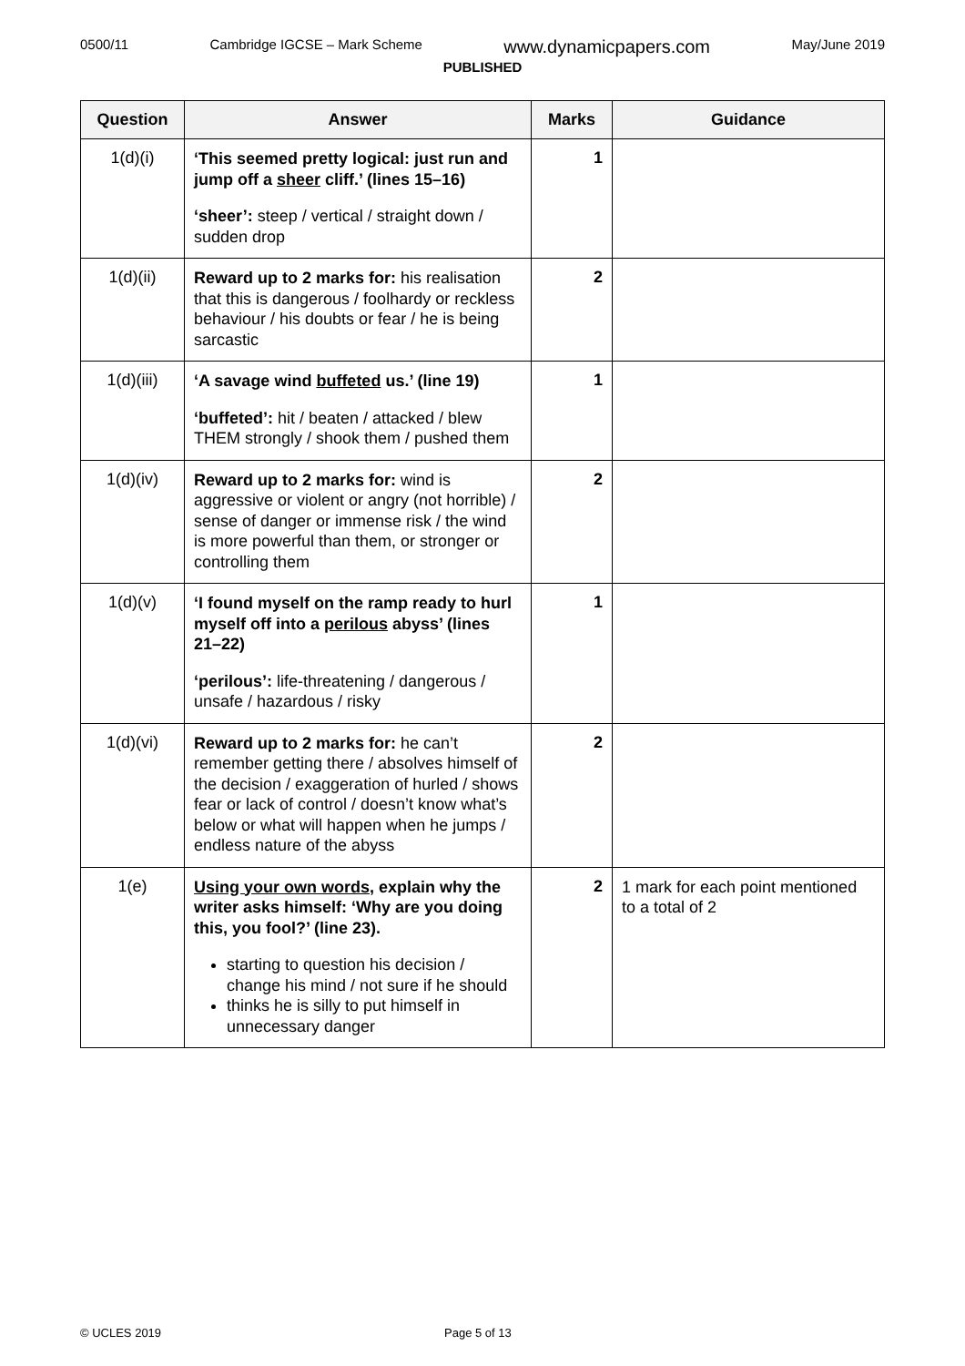0500/11 Cambridge IGCSE – Mark Scheme www.dynamicpapers.com May/June 2019
PUBLISHED
| Question | Answer | Marks | Guidance |
| --- | --- | --- | --- |
| 1(d)(i) | ‘This seemed pretty logical: just run and jump off a sheer cliff.’ (lines 15–16) ‘sheer’: steep / vertical / straight down / sudden drop | 1 | |
| 1(d)(ii) | Reward up to 2 marks for: his realisation that this is dangerous / foolhardy or reckless behaviour / his doubts or fear / he is being sarcastic | 2 | |
| 1(d)(iii) | ‘A savage wind buffeted us.’ (line 19) ‘buffeted’: hit / beaten / attacked / blew THEM strongly / shook them / pushed them | 1 | |
| 1(d)(iv) | Reward up to 2 marks for: wind is aggressive or violent or angry (not horrible) / sense of danger or immense risk / the wind is more powerful than them, or stronger or controlling them | 2 | |
| 1(d)(v) | ‘I found myself on the ramp ready to hurl myself off into a perilous abyss’ (lines 21–22) ‘perilous’: life-threatening / dangerous / unsafe / hazardous / risky | 1 | |
| 1(d)(vi) | Reward up to 2 marks for: he can’t remember getting there / absolves himself of the decision / exaggeration of hurled / shows fear or lack of control / doesn’t know what’s below or what will happen when he jumps / endless nature of the abyss | 2 | |
| 1(e) | Using your own words , explain why the writer asks himself: ‘Why are you doing this, you fool?’ (line 23). starting to question his decision / change his mind / not sure if he should thinks he is silly to put himself in unnecessary danger | 2 | 1 mark for each point mentioned to a total of 2 |
© UCLES 2019 Page 5 of 13